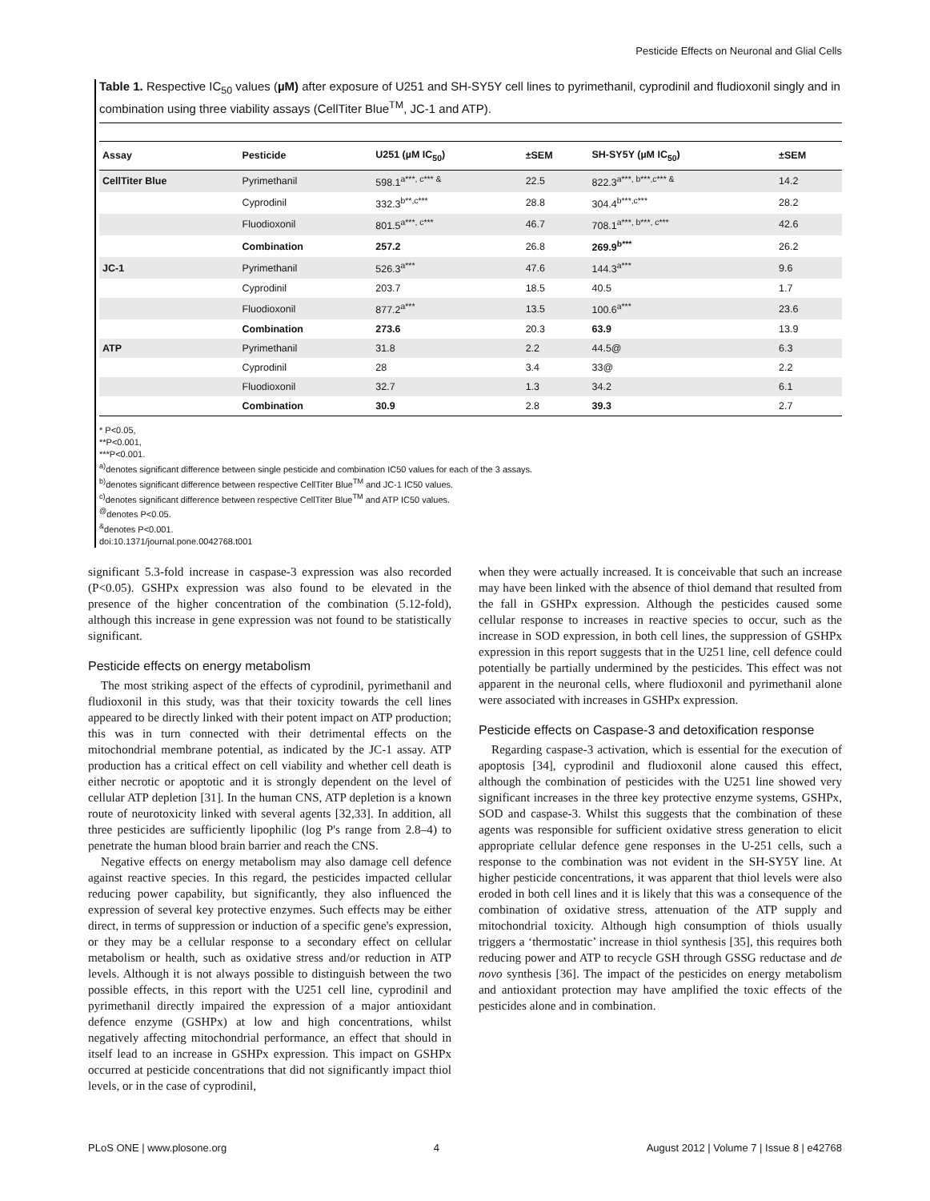Pesticide Effects on Neuronal and Glial Cells
Table 1. Respective IC<sub>50</sub> values (µM) after exposure of U251 and SH-SY5Y cell lines to pyrimethanil, cyprodinil and fludioxonil singly and in combination using three viability assays (CellTiter Blue<sup>TM</sup>, JC-1 and ATP).
| Assay | Pesticide | U251 (µM IC<sub>50</sub>) | ±SEM | SH-SY5Y (µM IC<sub>50</sub>) | ±SEM |
| --- | --- | --- | --- | --- | --- |
| CellTiter Blue | Pyrimethanil | 598.1<sup>a***, c*** &</sup> | 22.5 | 822.3<sup>a***, b***,c*** &</sup> | 14.2 |
| | Cyprodinil | 332.3<sup>b**,c***</sup> | 28.8 | 304.4<sup>b***,c***</sup> | 28.2 |
| | Fluodioxonil | 801.5<sup>a***, c***</sup> | 46.7 | 708.1<sup>a***, b***, c***</sup> | 42.6 |
| | Combination | 257.2 | 26.8 | 269.9<sup>b***</sup> | 26.2 |
| JC-1 | Pyrimethanil | 526.3<sup>a***</sup> | 47.6 | 144.3<sup>a***</sup> | 9.6 |
| | Cyprodinil | 203.7 | 18.5 | 40.5 | 1.7 |
| | Fluodioxonil | 877.2<sup>a***</sup> | 13.5 | 100.6<sup>a***</sup> | 23.6 |
| | Combination | 273.6 | 20.3 | 63.9 | 13.9 |
| ATP | Pyrimethanil | 31.8 | 2.2 | 44.5@ | 6.3 |
| | Cyprodinil | 28 | 3.4 | 33@ | 2.2 |
| | Fluodioxonil | 32.7 | 1.3 | 34.2 | 6.1 |
| | Combination | 30.9 | 2.8 | 39.3 | 2.7 |
* P<0.05,
**P<0.001,
***P<0.001.
<sup>a)</sup> denotes significant difference between single pesticide and combination IC50 values for each of the 3 assays.
<sup>b)</sup> denotes significant difference between respective CellTiter Blue<sup>TM</sup> and JC-1 IC50 values.
<sup>c)</sup> denotes significant difference between respective CellTiter Blue<sup>TM</sup> and ATP IC50 values.
<sup>@</sup>denotes P<0.05.
<sup>&</sup>denotes P<0.001.
doi:10.1371/journal.pone.0042768.t001
significant 5.3-fold increase in caspase-3 expression was also recorded (P<0.05). GSHPx expression was also found to be elevated in the presence of the higher concentration of the combination (5.12-fold), although this increase in gene expression was not found to be statistically significant.
Pesticide effects on energy metabolism
The most striking aspect of the effects of cyprodinil, pyrimethanil and fludioxonil in this study, was that their toxicity towards the cell lines appeared to be directly linked with their potent impact on ATP production; this was in turn connected with their detrimental effects on the mitochondrial membrane potential, as indicated by the JC-1 assay. ATP production has a critical effect on cell viability and whether cell death is either necrotic or apoptotic and it is strongly dependent on the level of cellular ATP depletion [31]. In the human CNS, ATP depletion is a known route of neurotoxicity linked with several agents [32,33]. In addition, all three pesticides are sufficiently lipophilic (log P's range from 2.8–4) to penetrate the human blood brain barrier and reach the CNS.
Negative effects on energy metabolism may also damage cell defence against reactive species. In this regard, the pesticides impacted cellular reducing power capability, but significantly, they also influenced the expression of several key protective enzymes. Such effects may be either direct, in terms of suppression or induction of a specific gene's expression, or they may be a cellular response to a secondary effect on cellular metabolism or health, such as oxidative stress and/or reduction in ATP levels. Although it is not always possible to distinguish between the two possible effects, in this report with the U251 cell line, cyprodinil and pyrimethanil directly impaired the expression of a major antioxidant defence enzyme (GSHPx) at low and high concentrations, whilst negatively affecting mitochondrial performance, an effect that should in itself lead to an increase in GSHPx expression. This impact on GSHPx occurred at pesticide concentrations that did not significantly impact thiol levels, or in the case of cyprodinil,
when they were actually increased. It is conceivable that such an increase may have been linked with the absence of thiol demand that resulted from the fall in GSHPx expression. Although the pesticides caused some cellular response to increases in reactive species to occur, such as the increase in SOD expression, in both cell lines, the suppression of GSHPx expression in this report suggests that in the U251 line, cell defence could potentially be partially undermined by the pesticides. This effect was not apparent in the neuronal cells, where fludioxonil and pyrimethanil alone were associated with increases in GSHPx expression.
Pesticide effects on Caspase-3 and detoxification response
Regarding caspase-3 activation, which is essential for the execution of apoptosis [34], cyprodinil and fludioxonil alone caused this effect, although the combination of pesticides with the U251 line showed very significant increases in the three key protective enzyme systems, GSHPx, SOD and caspase-3. Whilst this suggests that the combination of these agents was responsible for sufficient oxidative stress generation to elicit appropriate cellular defence gene responses in the U-251 cells, such a response to the combination was not evident in the SH-SY5Y line. At higher pesticide concentrations, it was apparent that thiol levels were also eroded in both cell lines and it is likely that this was a consequence of the combination of oxidative stress, attenuation of the ATP supply and mitochondrial toxicity. Although high consumption of thiols usually triggers a ‘thermostatic’ increase in thiol synthesis [35], this requires both reducing power and ATP to recycle GSH through GSSG reductase and de novo synthesis [36]. The impact of the pesticides on energy metabolism and antioxidant protection may have amplified the toxic effects of the pesticides alone and in combination.
PLoS ONE | www.plosone.org 4 August 2012 | Volume 7 | Issue 8 | e42768